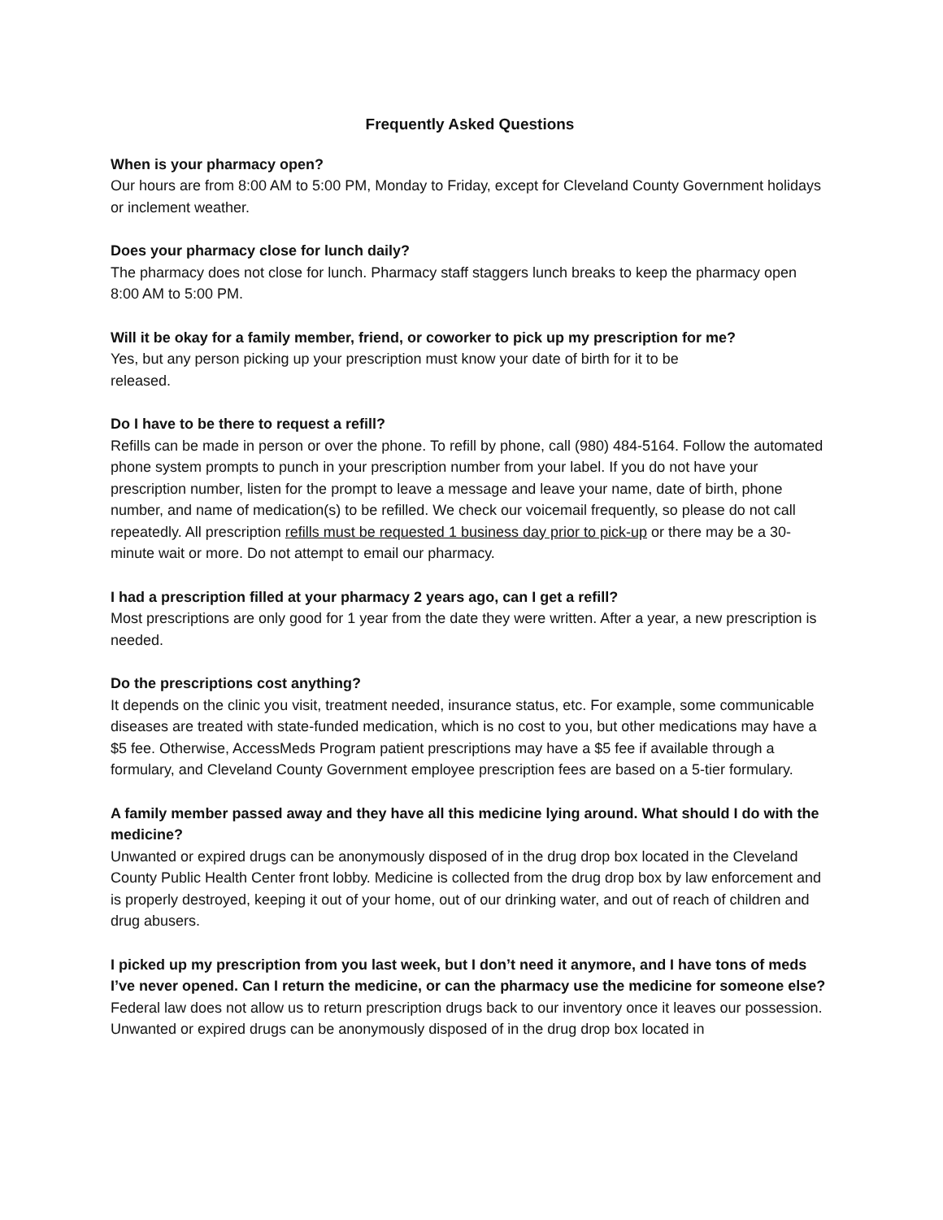Frequently Asked Questions
When is your pharmacy open?
Our hours are from 8:00 AM to 5:00 PM, Monday to Friday, except for Cleveland County Government holidays or inclement weather.
Does your pharmacy close for lunch daily?
The pharmacy does not close for lunch. Pharmacy staff staggers lunch breaks to keep the pharmacy open 8:00 AM to 5:00 PM.
Will it be okay for a family member, friend, or coworker to pick up my prescription for me?
Yes, but any person picking up your prescription must know your date of birth for it to be
released.
Do I have to be there to request a refill?
Refills can be made in person or over the phone. To refill by phone, call (980) 484-5164. Follow the automated phone system prompts to punch in your prescription number from your label. If you do not have your prescription number, listen for the prompt to leave a message and leave your name, date of birth, phone number, and name of medication(s) to be refilled. We check our voicemail frequently, so please do not call repeatedly. All prescription refills must be requested 1 business day prior to pick-up or there may be a 30-minute wait or more. Do not attempt to email our pharmacy.
I had a prescription filled at your pharmacy 2 years ago, can I get a refill?
Most prescriptions are only good for 1 year from the date they were written. After a year, a new prescription is needed.
Do the prescriptions cost anything?
It depends on the clinic you visit, treatment needed, insurance status, etc. For example, some communicable diseases are treated with state-funded medication, which is no cost to you, but other medications may have a $5 fee. Otherwise, AccessMeds Program patient prescriptions may have a $5 fee if available through a formulary, and Cleveland County Government employee prescription fees are based on a 5-tier formulary.
A family member passed away and they have all this medicine lying around. What should I do with the medicine?
Unwanted or expired drugs can be anonymously disposed of in the drug drop box located in the Cleveland County Public Health Center front lobby. Medicine is collected from the drug drop box by law enforcement and is properly destroyed, keeping it out of your home, out of our drinking water, and out of reach of children and drug abusers.
I picked up my prescription from you last week, but I don’t need it anymore, and I have tons of meds I’ve never opened. Can I return the medicine, or can the pharmacy use the medicine for someone else?
Federal law does not allow us to return prescription drugs back to our inventory once it leaves our possession. Unwanted or expired drugs can be anonymously disposed of in the drug drop box located in